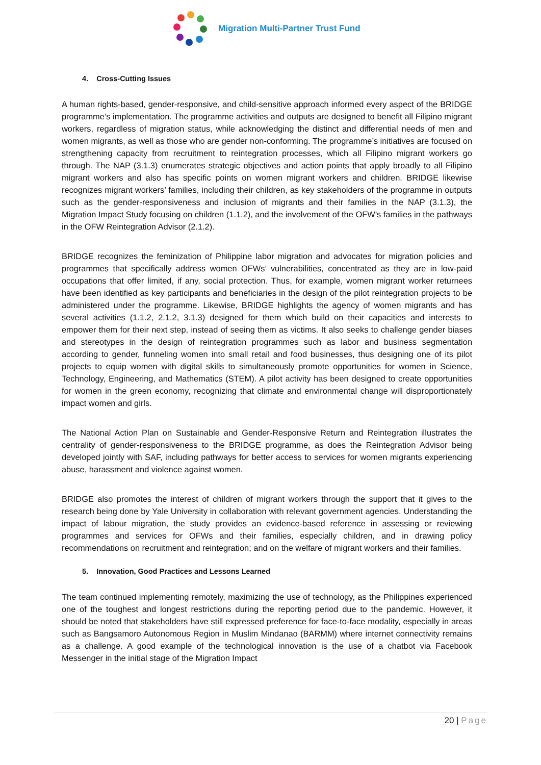Migration Multi-Partner Trust Fund
4. Cross-Cutting Issues
A human rights-based, gender-responsive, and child-sensitive approach informed every aspect of the BRIDGE programme’s implementation. The programme activities and outputs are designed to benefit all Filipino migrant workers, regardless of migration status, while acknowledging the distinct and differential needs of men and women migrants, as well as those who are gender non-conforming. The programme’s initiatives are focused on strengthening capacity from recruitment to reintegration processes, which all Filipino migrant workers go through. The NAP (3.1.3) enumerates strategic objectives and action points that apply broadly to all Filipino migrant workers and also has specific points on women migrant workers and children. BRIDGE likewise recognizes migrant workers’ families, including their children, as key stakeholders of the programme in outputs such as the gender-responsiveness and inclusion of migrants and their families in the NAP (3.1.3), the Migration Impact Study focusing on children (1.1.2), and the involvement of the OFW’s families in the pathways in the OFW Reintegration Advisor (2.1.2).
BRIDGE recognizes the feminization of Philippine labor migration and advocates for migration policies and programmes that specifically address women OFWs’ vulnerabilities, concentrated as they are in low-paid occupations that offer limited, if any, social protection. Thus, for example, women migrant worker returnees have been identified as key participants and beneficiaries in the design of the pilot reintegration projects to be administered under the programme. Likewise, BRIDGE highlights the agency of women migrants and has several activities (1.1.2, 2.1.2, 3.1.3) designed for them which build on their capacities and interests to empower them for their next step, instead of seeing them as victims. It also seeks to challenge gender biases and stereotypes in the design of reintegration programmes such as labor and business segmentation according to gender, funneling women into small retail and food businesses, thus designing one of its pilot projects to equip women with digital skills to simultaneously promote opportunities for women in Science, Technology, Engineering, and Mathematics (STEM). A pilot activity has been designed to create opportunities for women in the green economy, recognizing that climate and environmental change will disproportionately impact women and girls.
The National Action Plan on Sustainable and Gender-Responsive Return and Reintegration illustrates the centrality of gender-responsiveness to the BRIDGE programme, as does the Reintegration Advisor being developed jointly with SAF, including pathways for better access to services for women migrants experiencing abuse, harassment and violence against women.
BRIDGE also promotes the interest of children of migrant workers through the support that it gives to the research being done by Yale University in collaboration with relevant government agencies. Understanding the impact of labour migration, the study provides an evidence-based reference in assessing or reviewing programmes and services for OFWs and their families, especially children, and in drawing policy recommendations on recruitment and reintegration; and on the welfare of migrant workers and their families.
5. Innovation, Good Practices and Lessons Learned
The team continued implementing remotely, maximizing the use of technology, as the Philippines experienced one of the toughest and longest restrictions during the reporting period due to the pandemic. However, it should be noted that stakeholders have still expressed preference for face-to-face modality, especially in areas such as Bangsamoro Autonomous Region in Muslim Mindanao (BARMM) where internet connectivity remains as a challenge. A good example of the technological innovation is the use of a chatbot via Facebook Messenger in the initial stage of the Migration Impact
20 | Page